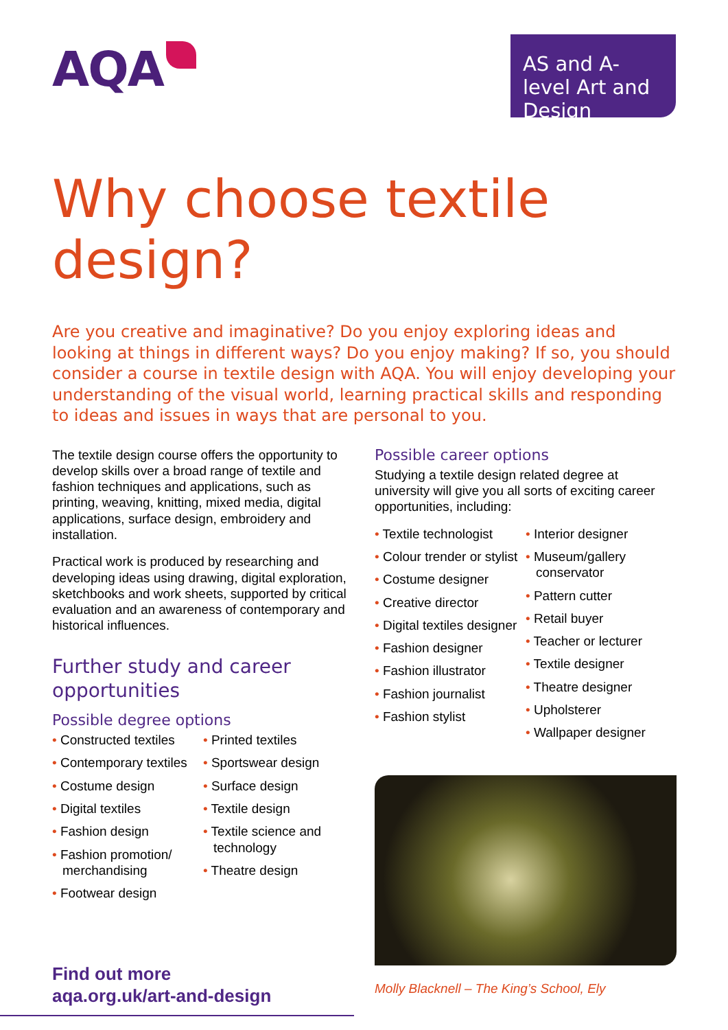AQA
AS and A-level Art and Design
Why choose textile design?
Are you creative and imaginative? Do you enjoy exploring ideas and looking at things in different ways? Do you enjoy making? If so, you should consider a course in textile design with AQA. You will enjoy developing your understanding of the visual world, learning practical skills and responding to ideas and issues in ways that are personal to you.
The textile design course offers the opportunity to develop skills over a broad range of textile and fashion techniques and applications, such as printing, weaving, knitting, mixed media, digital applications, surface design, embroidery and installation.
Practical work is produced by researching and developing ideas using drawing, digital exploration, sketchbooks and work sheets, supported by critical evaluation and an awareness of contemporary and historical influences.
Further study and career opportunities
Possible degree options
• Constructed textiles
• Contemporary textiles
• Costume design
• Digital textiles
• Fashion design
• Fashion promotion/ merchandising
• Footwear design
• Printed textiles
• Sportswear design
• Surface design
• Textile design
• Textile science and technology
• Theatre design
Find out more
aqa.org.uk/art-and-design
Possible career options
Studying a textile design related degree at university will give you all sorts of exciting career opportunities, including:
• Textile technologist
• Colour trender or stylist
• Costume designer
• Creative director
• Digital textiles designer
• Fashion designer
• Fashion illustrator
• Fashion journalist
• Fashion stylist
• Interior designer
• Museum/gallery conservator
• Pattern cutter
• Retail buyer
• Teacher or lecturer
• Textile designer
• Theatre designer
• Upholsterer
• Wallpaper designer
Molly Blacknell – The King’s School, Ely